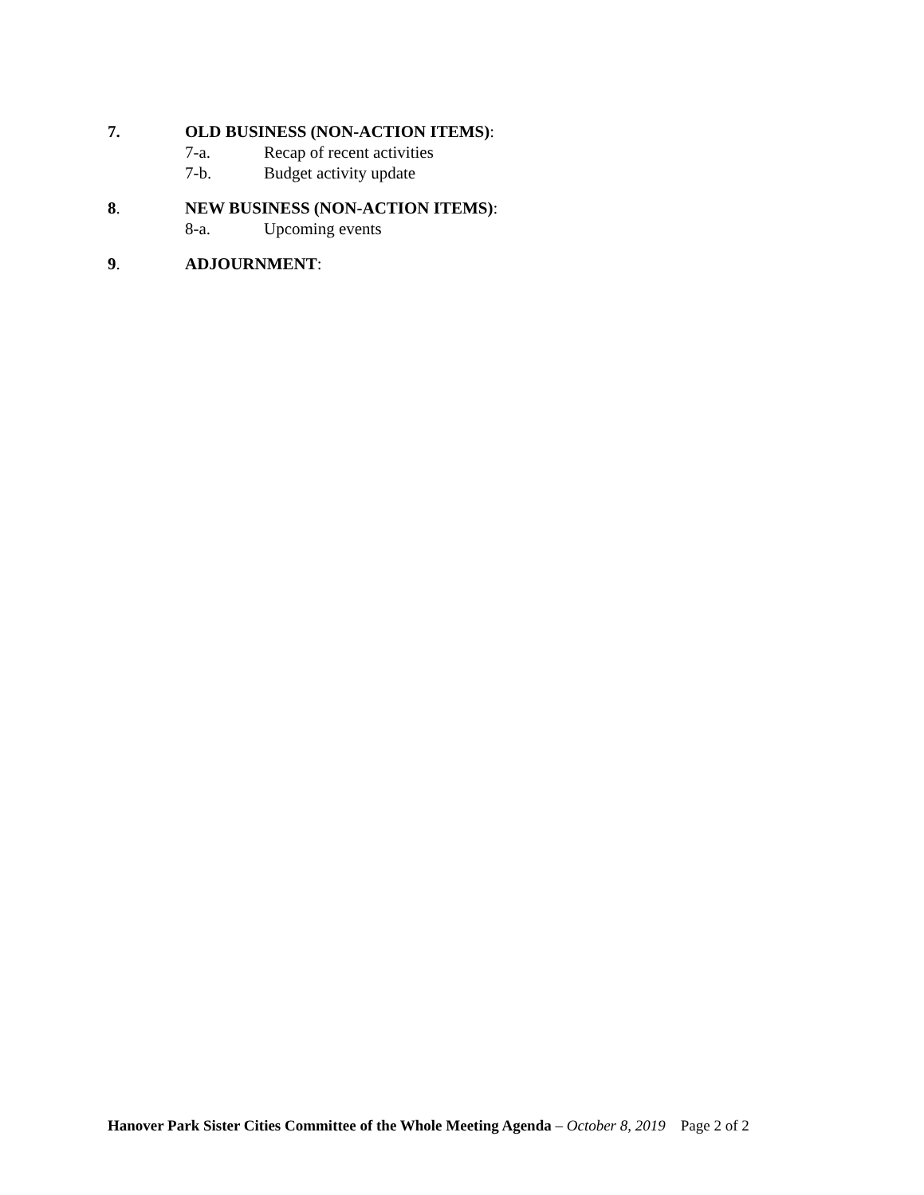7. OLD BUSINESS (NON-ACTION ITEMS):
7-a. Recap of recent activities
7-b. Budget activity update
8. NEW BUSINESS (NON-ACTION ITEMS):
8-a. Upcoming events
9. ADJOURNMENT:
Hanover Park Sister Cities Committee of the Whole Meeting Agenda – October 8, 2019 Page 2 of 2